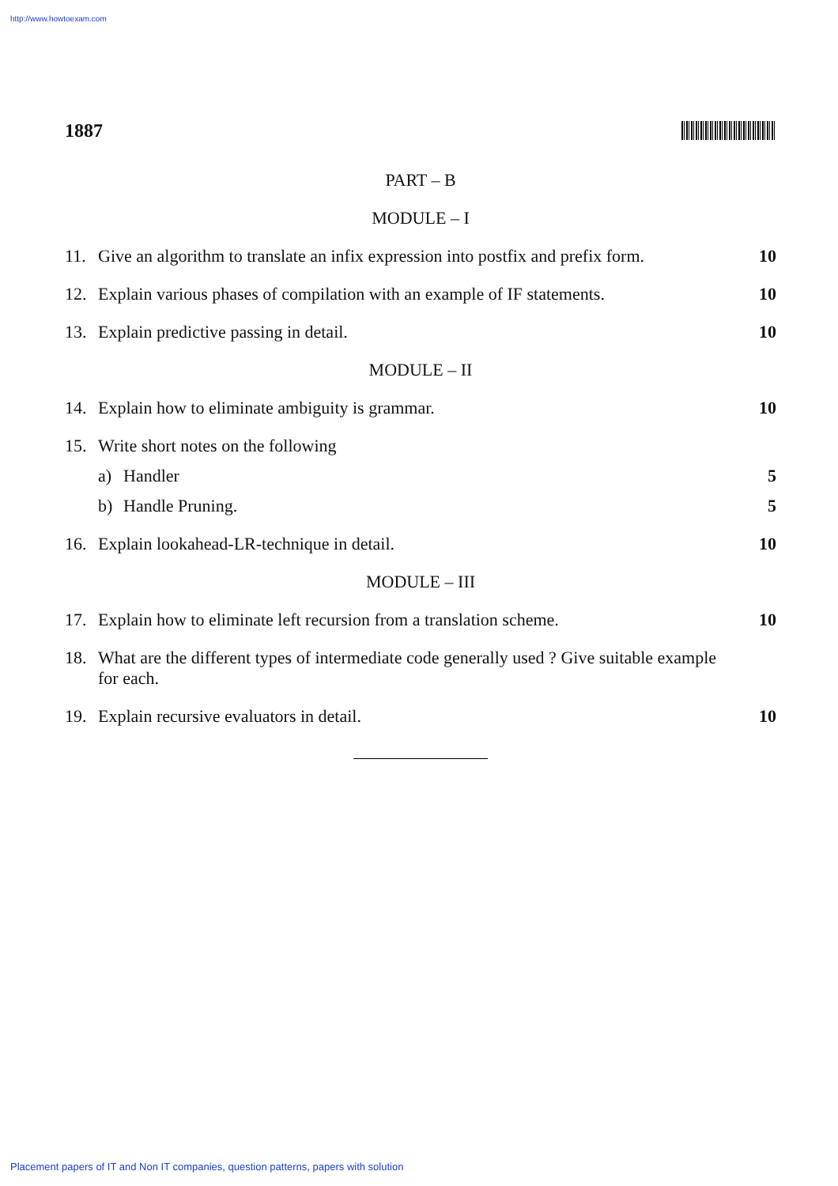http://www.howtoexam.com
1887
PART – B
MODULE – I
11. Give an algorithm to translate an infix expression into postfix and prefix form. 10
12. Explain various phases of compilation with an example of IF statements. 10
13. Explain predictive passing in detail. 10
MODULE – II
14. Explain how to eliminate ambiguity is grammar. 10
15. Write short notes on the following
a) Handler 5
b) Handle Pruning. 5
16. Explain lookahead-LR-technique in detail. 10
MODULE – III
17. Explain how to eliminate left recursion from a translation scheme. 10
18. What are the different types of intermediate code generally used ? Give suitable example for each.
19. Explain recursive evaluators in detail. 10
Placement papers of IT and Non IT companies, question patterns, papers with solution